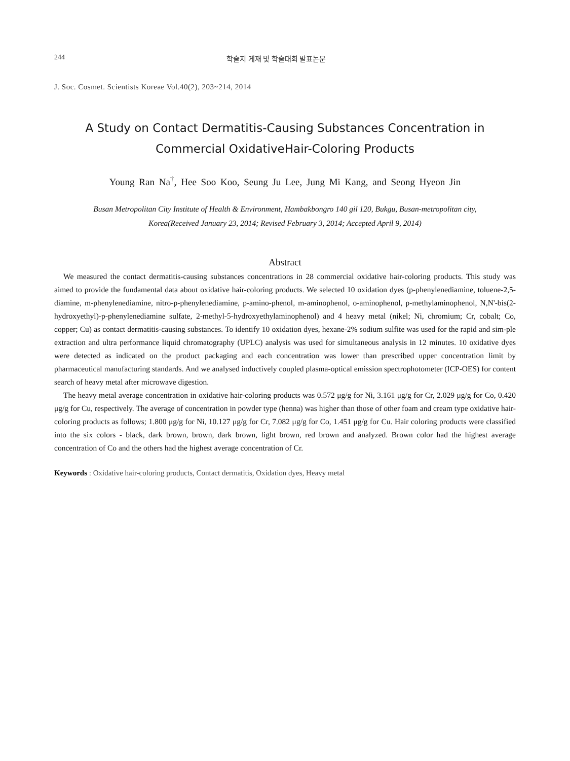244 학술지 게재 및 학술대회 발표논문
J. Soc. Cosmet. Scientists Koreae Vol.40(2), 203~214, 2014
A Study on Contact Dermatitis-Causing Substances Concentration in
Commercial OxidativeHair-Coloring Products
Young Ran Na<sup>†</sup>, Hee Soo Koo, Seung Ju Lee, Jung Mi Kang, and Seong Hyeon Jin
Busan Metropolitan City Institute of Health & Environment, Hambakbongro 140 gil 120, Bukgu, Busan-metropolitan city,
Korea(Received January 23, 2014; Revised February 3, 2014; Accepted April 9, 2014)
Abstract
We measured the contact dermatitis-causing substances concentrations in 28 commercial oxidative hair-coloring products. This study was aimed to provide the fundamental data about oxidative hair-coloring products. We selected 10 oxidation dyes (p-phenylenediamine, toluene-2,5-diamine, m-phenylenediamine, nitro-p-phenylenediamine, p-amino-phenol, m-aminophenol, o-aminophenol, p-methylaminophenol, N,N'-bis(2-hydroxyethyl)-p-phenylenediamine sulfate, 2-methyl-5-hydroxyethylaminophenol) and 4 heavy metal (nikel; Ni, chromium; Cr, cobalt; Co, copper; Cu) as contact dermatitis-causing substances. To identify 10 oxidation dyes, hexane-2% sodium sulfite was used for the rapid and sim-ple extraction and ultra performance liquid chromatography (UPLC) analysis was used for simultaneous analysis in 12 minutes. 10 oxidative dyes were detected as indicated on the product packaging and each concentration was lower than prescribed upper concentration limit by pharmaceutical manufacturing standards. And we analysed inductively coupled plasma-optical emission spectrophotometer (ICP-OES) for content search of heavy metal after microwave digestion.
The heavy metal average concentration in oxidative hair-coloring products was 0.572 μg/g for Ni, 3.161 μg/g for Cr, 2.029 μg/g for Co, 0.420 μg/g for Cu, respectively. The average of concentration in powder type (henna) was higher than those of other foam and cream type oxidative hair-coloring products as follows; 1.800 μg/g for Ni, 10.127 μg/g for Cr, 7.082 μg/g for Co, 1.451 μg/g for Cu. Hair coloring products were classified into the six colors - black, dark brown, brown, dark brown, light brown, red brown and analyzed. Brown color had the highest average concentration of Co and the others had the highest average concentration of Cr.
Keywords : Oxidative hair-coloring products, Contact dermatitis, Oxidation dyes, Heavy metal